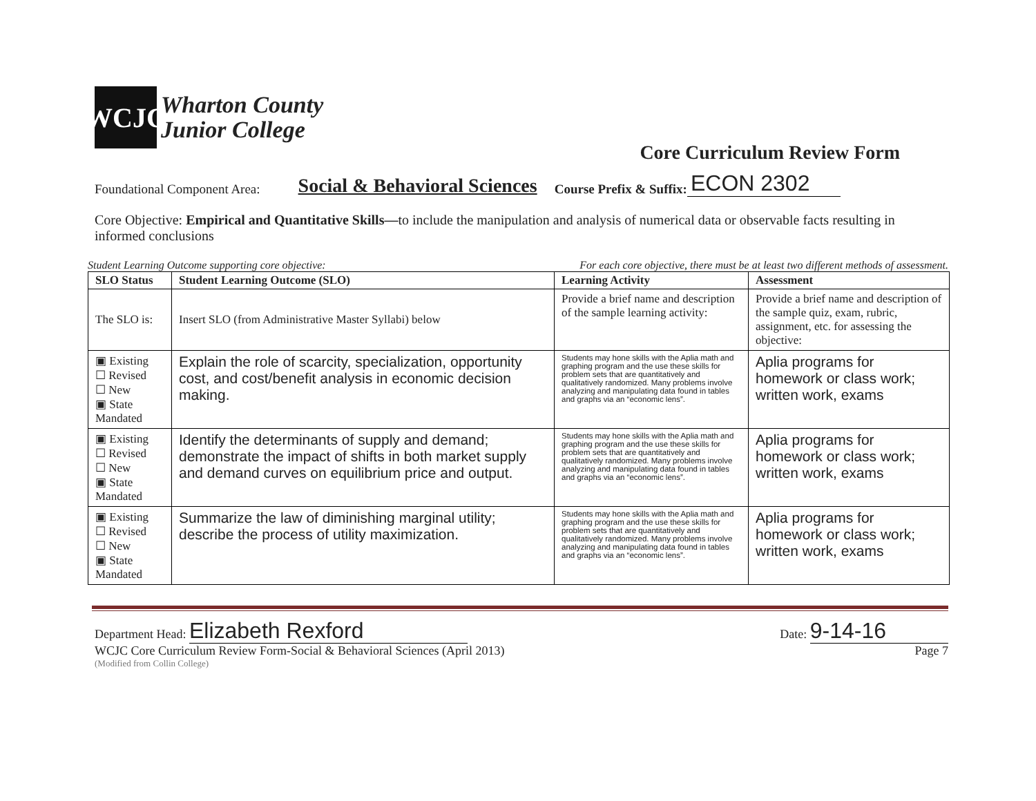WCJC
Wharton County
Junior College
Core Curriculum Review Form
Foundational Component Area: Social & Behavioral Sciences Course Prefix & Suffix: ECON 2302
Core Objective: Empirical and Quantitative Skills—to include the manipulation and analysis of numerical data or observable facts resulting in informed conclusions
Student Learning Outcome supporting core objective: For each core objective, there must be at least two different methods of assessment.
| SLO Status | Student Learning Outcome (SLO) | Learning Activity | Assessment |
| --- | --- | --- | --- |
| The SLO is: | Insert SLO (from Administrative Master Syllabi) below | Provide a brief name and description of the sample learning activity: | Provide a brief name and description of the sample quiz, exam, rubric, assignment, etc. for assessing the objective: |
| ▣ Existing ☐ Revised ☐ New ▣ State Mandated | Explain the role of scarcity, specialization, opportunity cost, and cost/benefit analysis in economic decision making. | Students may hone skills with the Aplia math and graphing program and the use these skills for problem sets that are quantitatively and qualitatively randomized. Many problems involve analyzing and manipulating data found in tables and graphs via an “economic lens”. | Aplia programs for homework or class work; written work, exams |
| ▣ Existing ☐ Revised ☐ New ▣ State Mandated | Identify the determinants of supply and demand; demonstrate the impact of shifts in both market supply and demand curves on equilibrium price and output. | Students may hone skills with the Aplia math and graphing program and the use these skills for problem sets that are quantitatively and qualitatively randomized. Many problems involve analyzing and manipulating data found in tables and graphs via an “economic lens”. | Aplia programs for homework or class work; written work, exams |
| ▣ Existing ☐ Revised ☐ New ▣ State Mandated | Summarize the law of diminishing marginal utility; describe the process of utility maximization. | Students may hone skills with the Aplia math and graphing program and the use these skills for problem sets that are quantitatively and qualitatively randomized. Many problems involve analyzing and manipulating data found in tables and graphs via an “economic lens”. | Aplia programs for homework or class work; written work, exams |
Department Head: Elizabeth Rexford Date: 9-14-16
WCJC Core Curriculum Review Form-Social & Behavioral Sciences (April 2013) Page 7
(Modified from Collin College)